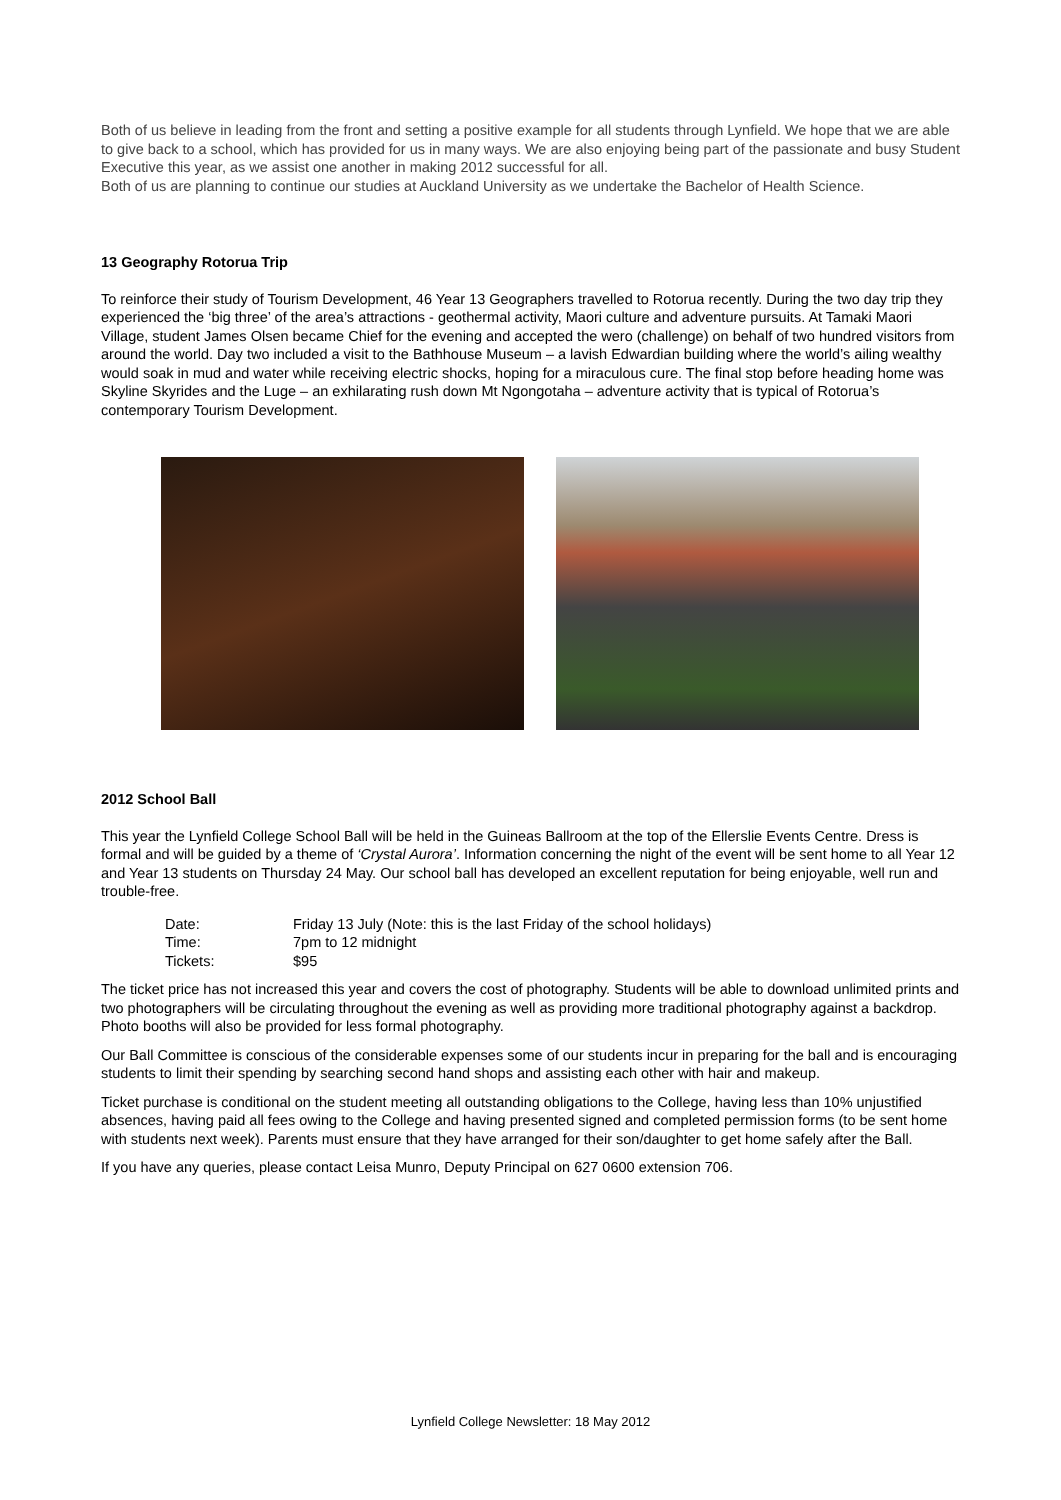Both of us believe in leading from the front and setting a positive example for all students through Lynfield. We hope that we are able to give back to a school, which has provided for us in many ways. We are also enjoying being part of the passionate and busy Student Executive this year, as we assist one another in making 2012 successful for all.
Both of us are planning to continue our studies at Auckland University as we undertake the Bachelor of Health Science.
13 Geography Rotorua Trip
To reinforce their study of Tourism Development, 46 Year 13 Geographers travelled to Rotorua recently. During the two day trip they experienced the ‘big three’ of the area’s attractions - geothermal activity, Maori culture and adventure pursuits. At Tamaki Maori Village, student James Olsen became Chief for the evening and accepted the wero (challenge) on behalf of two hundred visitors from around the world. Day two included a visit to the Bathhouse Museum – a lavish Edwardian building where the world’s ailing wealthy would soak in mud and water while receiving electric shocks, hoping for a miraculous cure. The final stop before heading home was Skyline Skyrides and the Luge – an exhilarating rush down Mt Ngongotaha – adventure activity that is typical of Rotorua’s contemporary Tourism Development.
2012 School Ball
This year the Lynfield College School Ball will be held in the Guineas Ballroom at the top of the Ellerslie Events Centre. Dress is formal and will be guided by a theme of ‘Crystal Aurora’. Information concerning the night of the event will be sent home to all Year 12 and Year 13 students on Thursday 24 May. Our school ball has developed an excellent reputation for being enjoyable, well run and trouble-free.
| Date: | Friday 13 July (Note: this is the last Friday of the school holidays) |
| Time: | 7pm to 12 midnight |
| Tickets: | $95 |
The ticket price has not increased this year and covers the cost of photography. Students will be able to download unlimited prints and two photographers will be circulating throughout the evening as well as providing more traditional photography against a backdrop. Photo booths will also be provided for less formal photography.
Our Ball Committee is conscious of the considerable expenses some of our students incur in preparing for the ball and is encouraging students to limit their spending by searching second hand shops and assisting each other with hair and makeup.
Ticket purchase is conditional on the student meeting all outstanding obligations to the College, having less than 10% unjustified absences, having paid all fees owing to the College and having presented signed and completed permission forms (to be sent home with students next week). Parents must ensure that they have arranged for their son/daughter to get home safely after the Ball.
If you have any queries, please contact Leisa Munro, Deputy Principal on 627 0600 extension 706.
Lynfield College Newsletter: 18 May 2012